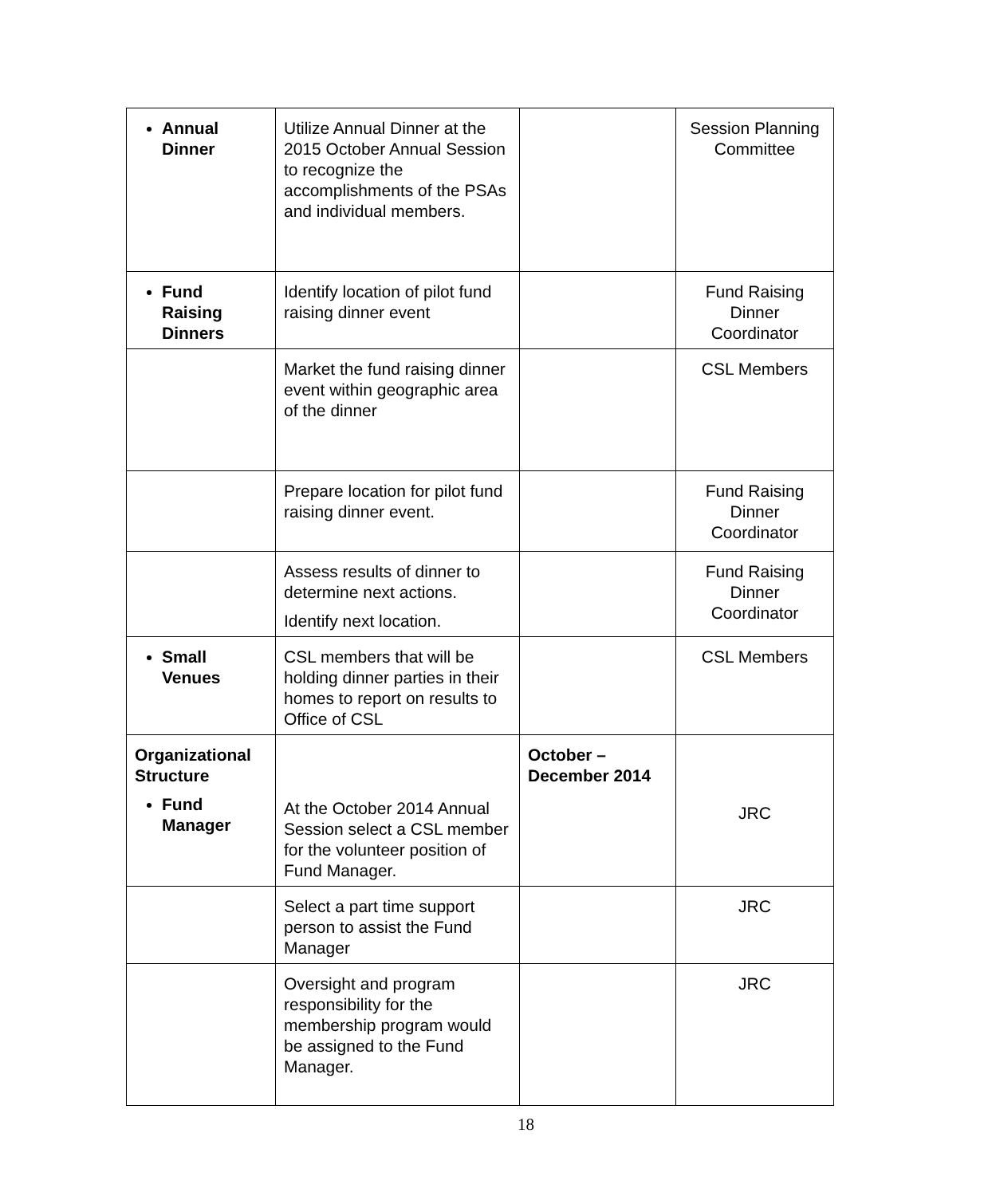| Annual Dinner | Utilize Annual Dinner at the 2015 October Annual Session to recognize the accomplishments of the PSAs and individual members. | | Session Planning Committee |
| Fund Raising Dinners | Identify location of pilot fund raising dinner event | | Fund Raising Dinner Coordinator |
| | Market the fund raising dinner event within geographic area of the dinner | | CSL Members |
| | Prepare location for pilot fund raising dinner event. | | Fund Raising Dinner Coordinator |
| | Assess results of dinner to determine next actions. Identify next location. | | Fund Raising Dinner Coordinator |
| Small Venues | CSL members that will be holding dinner parties in their homes to report on results to Office of CSL | | CSL Members |
| Organizational Structure Fund Manager | At the October 2014 Annual Session select a CSL member for the volunteer position of Fund Manager. | October – December 2014 | JRC |
| | Select a part time support person to assist the Fund Manager | | JRC |
| | Oversight and program responsibility for the membership program would be assigned to the Fund Manager. | | JRC |
18